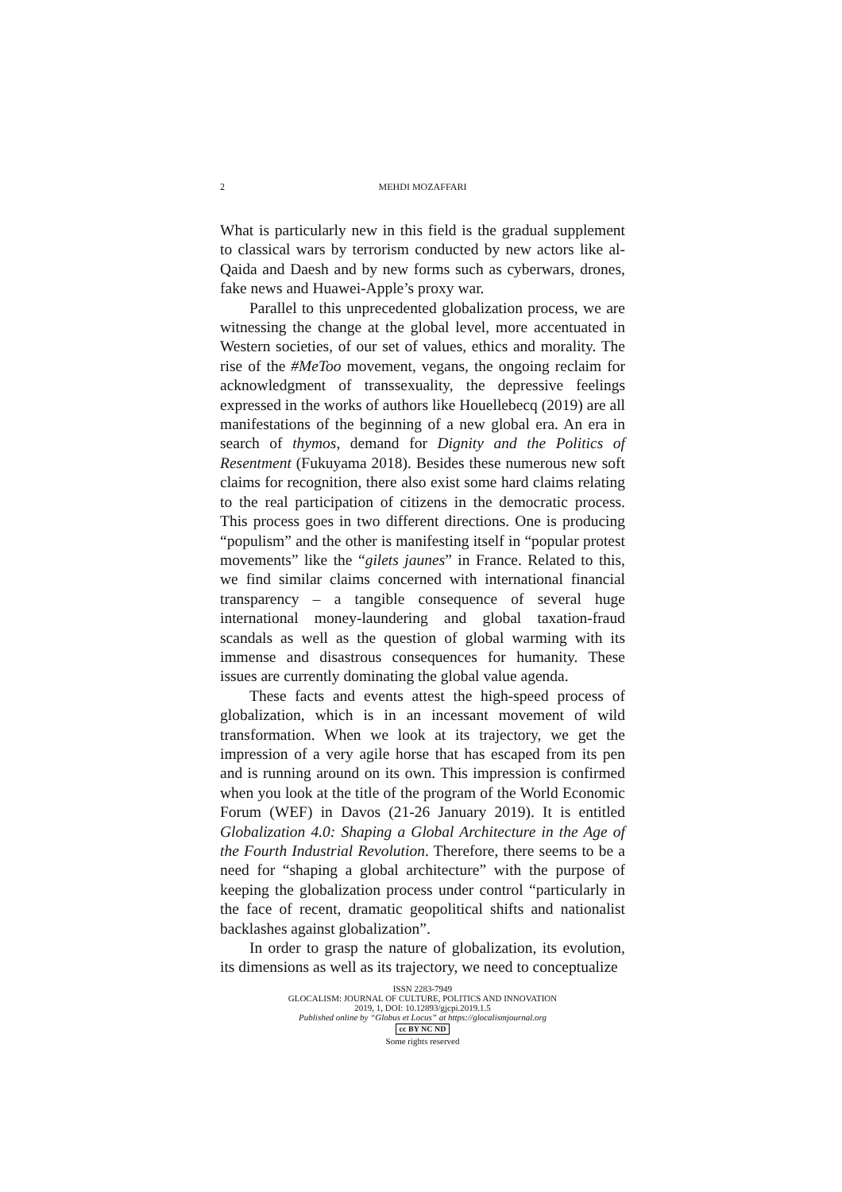2
MEHDI MOZAFFARI
What is particularly new in this field is the gradual supplement to classical wars by terrorism conducted by new actors like al-Qaida and Daesh and by new forms such as cyberwars, drones, fake news and Huawei-Apple’s proxy war.
Parallel to this unprecedented globalization process, we are witnessing the change at the global level, more accentuated in Western societies, of our set of values, ethics and morality. The rise of the #MeToo movement, vegans, the ongoing reclaim for acknowledgment of transsexuality, the depressive feelings expressed in the works of authors like Houellebecq (2019) are all manifestations of the beginning of a new global era. An era in search of thymos, demand for Dignity and the Politics of Resentment (Fukuyama 2018). Besides these numerous new soft claims for recognition, there also exist some hard claims relating to the real participation of citizens in the democratic process. This process goes in two different directions. One is producing “populism” and the other is manifesting itself in “popular protest movements” like the “gilets jaunes” in France. Related to this, we find similar claims concerned with international financial transparency – a tangible consequence of several huge international money-laundering and global taxation-fraud scandals as well as the question of global warming with its immense and disastrous consequences for humanity. These issues are currently dominating the global value agenda.
These facts and events attest the high-speed process of globalization, which is in an incessant movement of wild transformation. When we look at its trajectory, we get the impression of a very agile horse that has escaped from its pen and is running around on its own. This impression is confirmed when you look at the title of the program of the World Economic Forum (WEF) in Davos (21-26 January 2019). It is entitled Globalization 4.0: Shaping a Global Architecture in the Age of the Fourth Industrial Revolution. Therefore, there seems to be a need for “shaping a global architecture” with the purpose of keeping the globalization process under control “particularly in the face of recent, dramatic geopolitical shifts and nationalist backlashes against globalization”.
In order to grasp the nature of globalization, its evolution, its dimensions as well as its trajectory, we need to conceptualize
ISSN 2283-7949
GLOCALISM: JOURNAL OF CULTURE, POLITICS AND INNOVATION
2019, 1, DOI: 10.12893/gjcpi.2019.1.5
Published online by “Globus et Locus” at https://glocalismjournal.org
cc BY NC ND
Some rights reserved